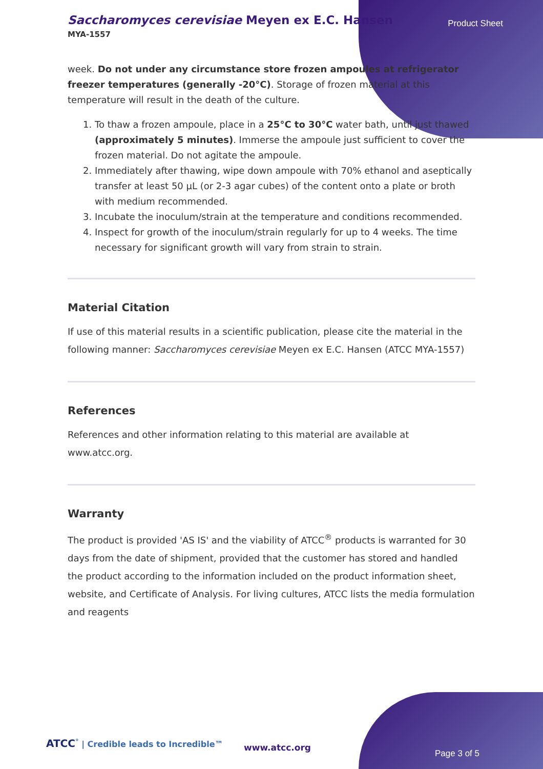Saccharomyces cerevisiae Meyen ex E.C. Hansen
MYA-1557
Product Sheet
week. Do not under any circumstance store frozen ampoules at refrigerator freezer temperatures (generally -20°C). Storage of frozen material at this temperature will result in the death of the culture.
1. To thaw a frozen ampoule, place in a 25°C to 30°C water bath, until just thawed (approximately 5 minutes). Immerse the ampoule just sufficient to cover the frozen material. Do not agitate the ampoule.
2. Immediately after thawing, wipe down ampoule with 70% ethanol and aseptically transfer at least 50 µL (or 2-3 agar cubes) of the content onto a plate or broth with medium recommended.
3. Incubate the inoculum/strain at the temperature and conditions recommended.
4. Inspect for growth of the inoculum/strain regularly for up to 4 weeks. The time necessary for significant growth will vary from strain to strain.
Material Citation
If use of this material results in a scientific publication, please cite the material in the following manner: Saccharomyces cerevisiae Meyen ex E.C. Hansen (ATCC MYA-1557)
References
References and other information relating to this material are available at www.atcc.org.
Warranty
The product is provided 'AS IS' and the viability of ATCC<sup>®</sup> products is warranted for 30 days from the date of shipment, provided that the customer has stored and handled the product according to the information included on the product information sheet, website, and Certificate of Analysis. For living cultures, ATCC lists the media formulation and reagents
ATCC<sup>°</sup> | Credible leads to Incredible™
www.atcc.org
Page 3 of 5